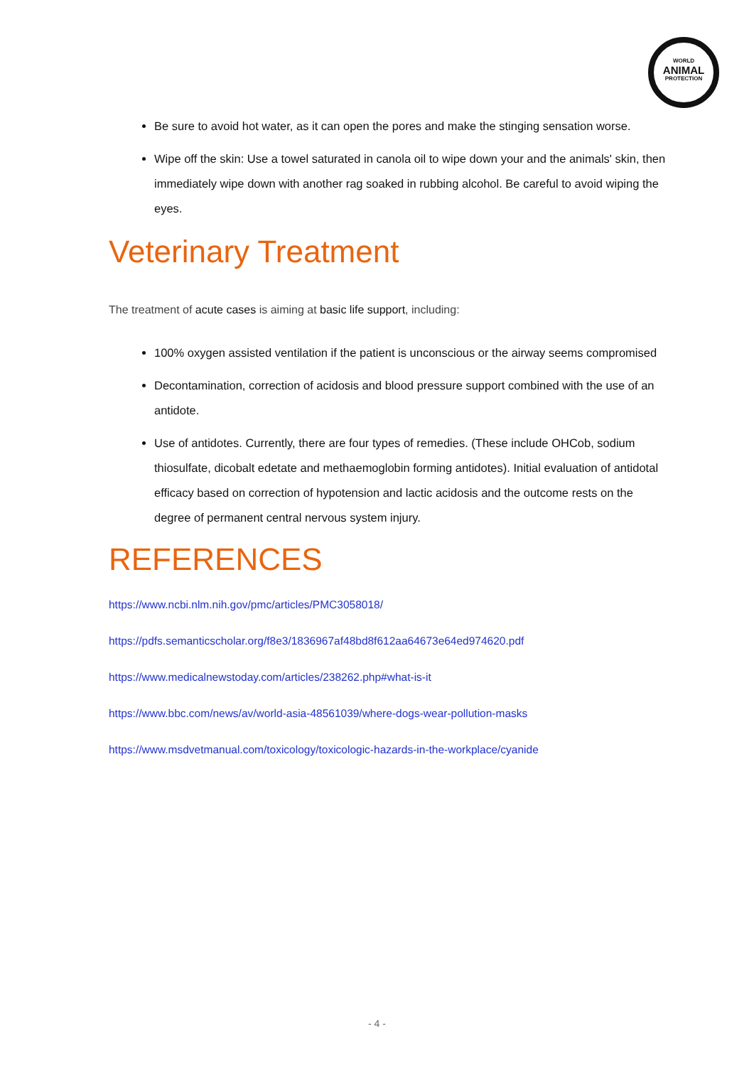WORLD
ANIMAL
PROTECTION
Be sure to avoid hot water, as it can open the pores and make the stinging sensation worse.
Wipe off the skin: Use a towel saturated in canola oil to wipe down your and the animals' skin, then immediately wipe down with another rag soaked in rubbing alcohol. Be careful to avoid wiping the eyes.
Veterinary Treatment
The treatment of acute cases is aiming at basic life support, including:
100% oxygen assisted ventilation if the patient is unconscious or the airway seems compromised
Decontamination, correction of acidosis and blood pressure support combined with the use of an antidote.
Use of antidotes. Currently, there are four types of remedies. (These include OHCob, sodium thiosulfate, dicobalt edetate and methaemoglobin forming antidotes). Initial evaluation of antidotal efficacy based on correction of hypotension and lactic acidosis and the outcome rests on the degree of permanent central nervous system injury.
REFERENCES
https://www.ncbi.nlm.nih.gov/pmc/articles/PMC3058018/
https://pdfs.semanticscholar.org/f8e3/1836967af48bd8f612aa64673e64ed974620.pdf
https://www.medicalnewstoday.com/articles/238262.php#what-is-it
https://www.bbc.com/news/av/world-asia-48561039/where-dogs-wear-pollution-masks
https://www.msdvetmanual.com/toxicology/toxicologic-hazards-in-the-workplace/cyanide
- 4 -